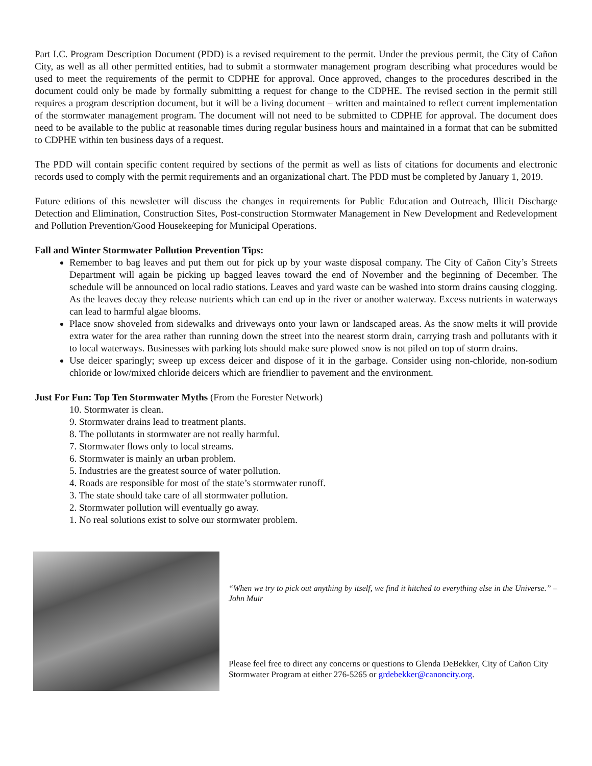Part I.C. Program Description Document (PDD) is a revised requirement to the permit. Under the previous permit, the City of Cañon City, as well as all other permitted entities, had to submit a stormwater management program describing what procedures would be used to meet the requirements of the permit to CDPHE for approval. Once approved, changes to the procedures described in the document could only be made by formally submitting a request for change to the CDPHE. The revised section in the permit still requires a program description document, but it will be a living document – written and maintained to reflect current implementation of the stormwater management program. The document will not need to be submitted to CDPHE for approval. The document does need to be available to the public at reasonable times during regular business hours and maintained in a format that can be submitted to CDPHE within ten business days of a request.
The PDD will contain specific content required by sections of the permit as well as lists of citations for documents and electronic records used to comply with the permit requirements and an organizational chart. The PDD must be completed by January 1, 2019.
Future editions of this newsletter will discuss the changes in requirements for Public Education and Outreach, Illicit Discharge Detection and Elimination, Construction Sites, Post-construction Stormwater Management in New Development and Redevelopment and Pollution Prevention/Good Housekeeping for Municipal Operations.
Fall and Winter Stormwater Pollution Prevention Tips:
Remember to bag leaves and put them out for pick up by your waste disposal company. The City of Cañon City’s Streets Department will again be picking up bagged leaves toward the end of November and the beginning of December. The schedule will be announced on local radio stations. Leaves and yard waste can be washed into storm drains causing clogging. As the leaves decay they release nutrients which can end up in the river or another waterway. Excess nutrients in waterways can lead to harmful algae blooms.
Place snow shoveled from sidewalks and driveways onto your lawn or landscaped areas. As the snow melts it will provide extra water for the area rather than running down the street into the nearest storm drain, carrying trash and pollutants with it to local waterways. Businesses with parking lots should make sure plowed snow is not piled on top of storm drains.
Use deicer sparingly; sweep up excess deicer and dispose of it in the garbage. Consider using non-chloride, non-sodium chloride or low/mixed chloride deicers which are friendlier to pavement and the environment.
Just For Fun: Top Ten Stormwater Myths (From the Forester Network)
10. Stormwater is clean.
9. Stormwater drains lead to treatment plants.
8. The pollutants in stormwater are not really harmful.
7. Stormwater flows only to local streams.
6. Stormwater is mainly an urban problem.
5. Industries are the greatest source of water pollution.
4. Roads are responsible for most of the state’s stormwater runoff.
3. The state should take care of all stormwater pollution.
2. Stormwater pollution will eventually go away.
1. No real solutions exist to solve our stormwater problem.
“When we try to pick out anything by itself, we find it hitched to everything else in the Universe.” – John Muir
Please feel free to direct any concerns or questions to Glenda DeBekker, City of Cañon City Stormwater Program at either 276-5265 or grdebekker@canoncity.org.